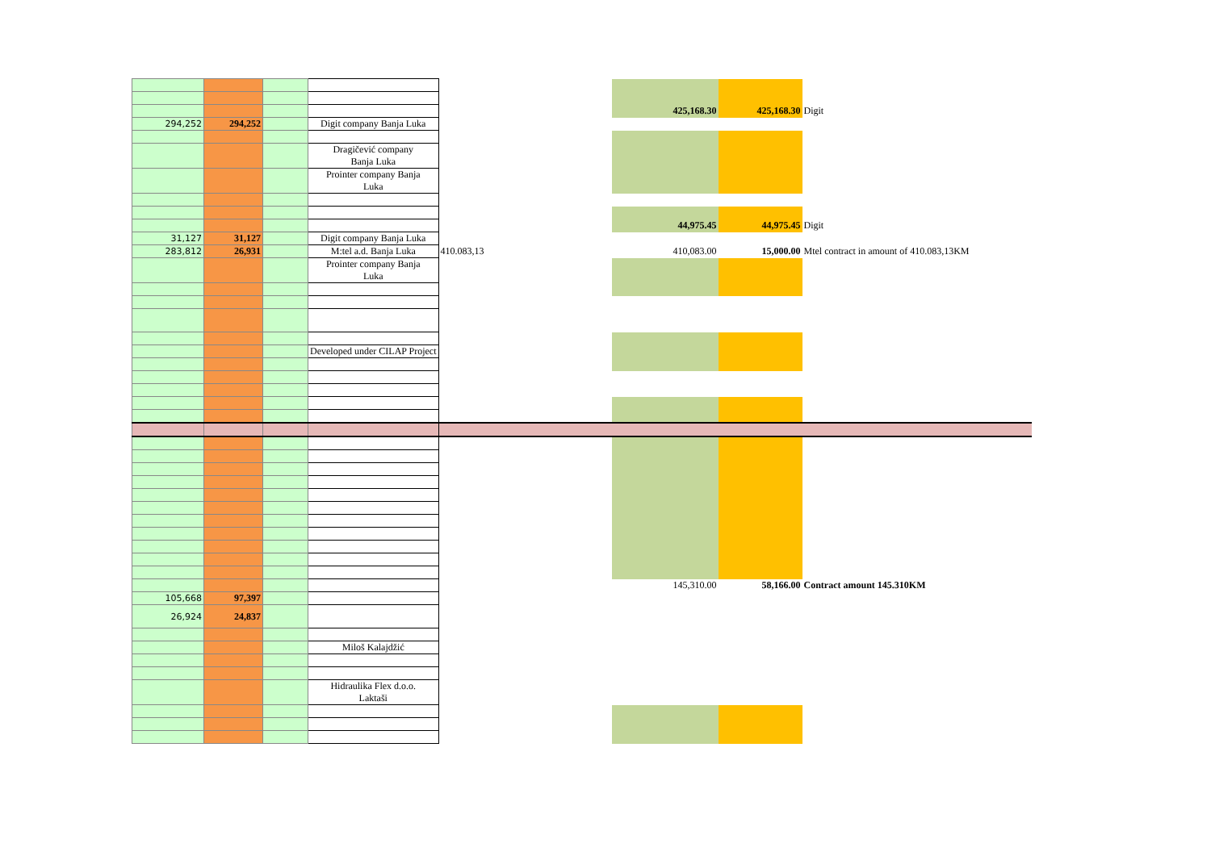| | | | | | 425,168.30 | 425,168.30 | Digit |
| 294,252 | 294,252 | | Digit company Banja Luka | | | | |
| | | | Dragičević company Banja Luka | | | | |
| | | | Prointer company Banja Luka | | | | |
| | | | | | 44,975.45 | 44,975.45 | Digit |
| 31,127 | 31,127 | | Digit company Banja Luka | | | | |
| 283,812 | 26,931 | | M:tel a.d. Banja Luka | 410.083,13 | 410,083.00 | 15,000.00 | Mtel contract in amount of 410.083,13KM |
| | | | Prointer company Banja Luka | | | | |
| | | | Developed under CILAP Project | | | | |
| | | | | | 145,310.00 | 58,166.00 | Contract amount 145.310KM |
| 105,668 | 97,397 | | | | | | |
| 26,924 | 24,837 | | | | | | |
| | | | Miloš Kalajdžić | | | | |
| | | | Hidraulika Flex d.o.o. Laktaši | | | | |